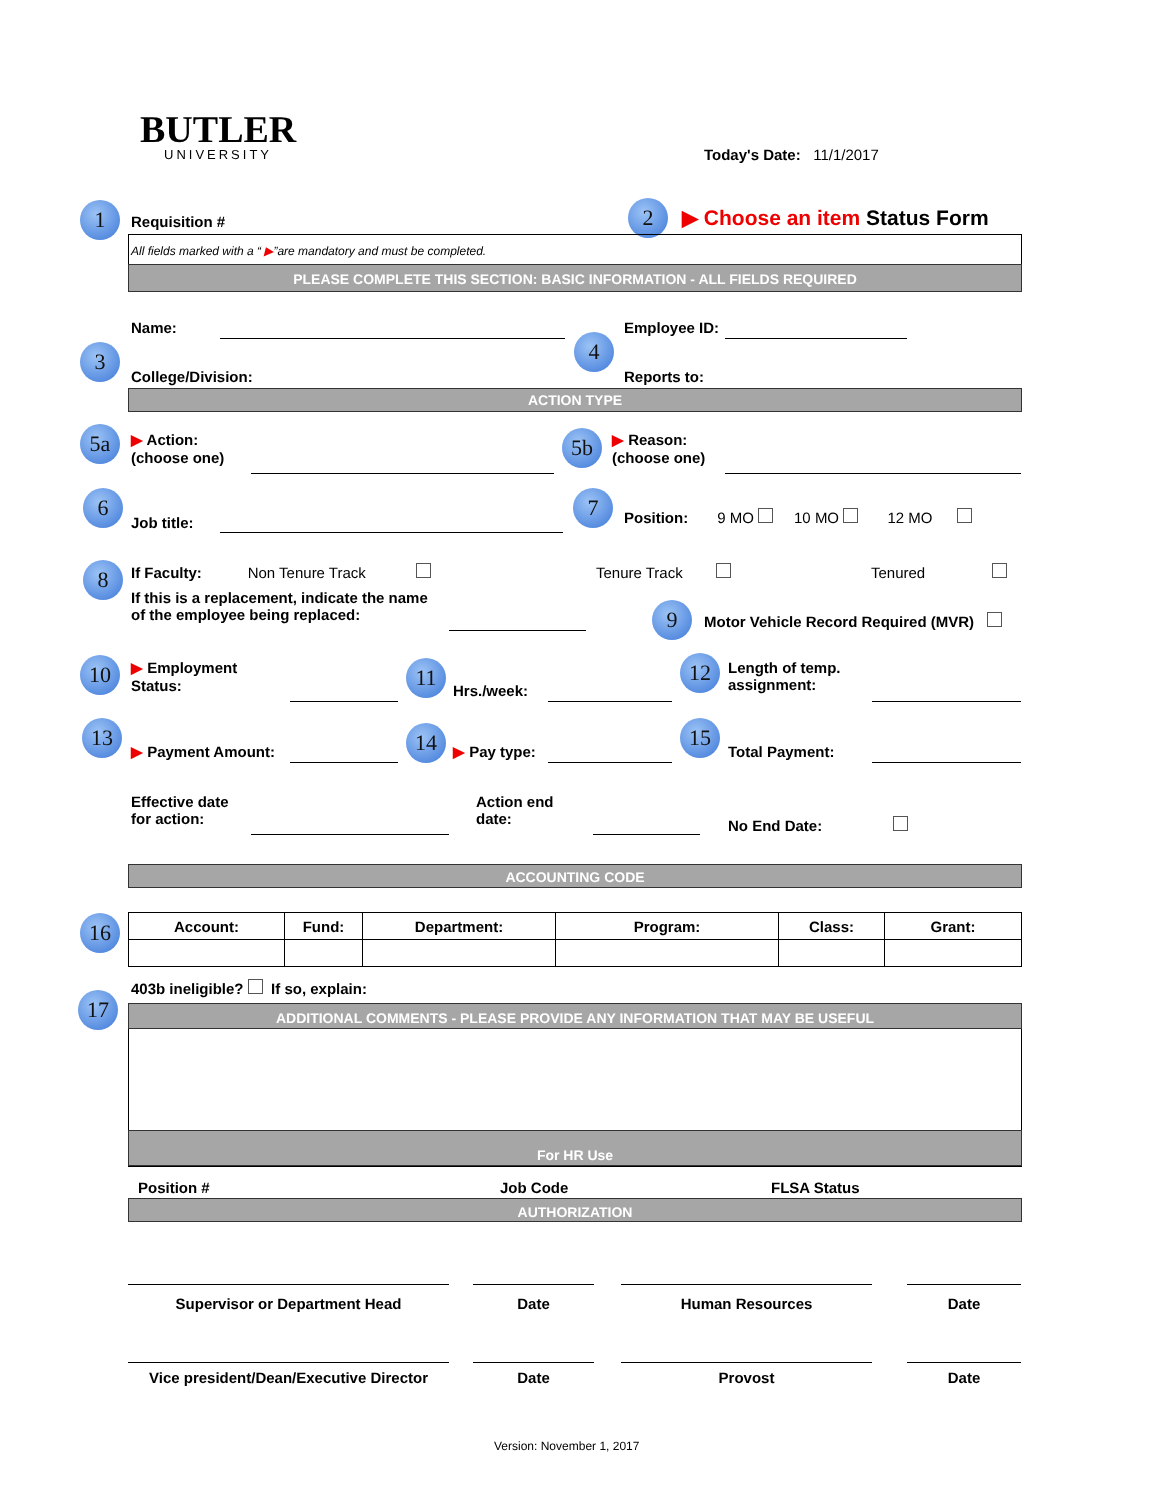BUTLER
UNIVERSITY
Today's Date: 11/1/2017
1 Requisition # 2 ▶ Choose an item Status Form
All fields marked with a “ ▶”are mandatory and must be completed.
PLEASE COMPLETE THIS SECTION: BASIC INFORMATION - ALL FIELDS REQUIRED
Name: Employee ID:
3 4
College/Division: Reports to:
ACTION TYPE
5a
▶ Action:
(choose one)
5b
▶ Reason:
(choose one)
6
Job title:
7
Position: 9 MO 10 MO 12 MO
8
If Faculty: Non Tenure Track
Tenure Track Tenured
If this is a replacement, indicate the name
of the employee being replaced:
9
Motor Vehicle Record Required (MVR)
10
▶ Employment
Status:
11
Hrs./week:
12
Length of temp.
assignment:
13
▶ Payment Amount:
14
▶ Pay type:
15
Total Payment:
Effective date
for action:
Action end
date:
No End Date:
ACCOUNTING CODE
16
| Account: | Fund: | Department: | Program: | Class: | Grant: |
| --- | --- | --- | --- | --- | --- |
403b ineligible? If so, explain:
17 ADDITIONAL COMMENTS - PLEASE PROVIDE ANY INFORMATION THAT MAY BE USEFUL
For HR Use
Position # Job Code FLSA Status
AUTHORIZATION
Supervisor or Department Head Date Human Resources Date
Vice president/Dean/Executive Director
Date Provost Date
Version: November 1, 2017